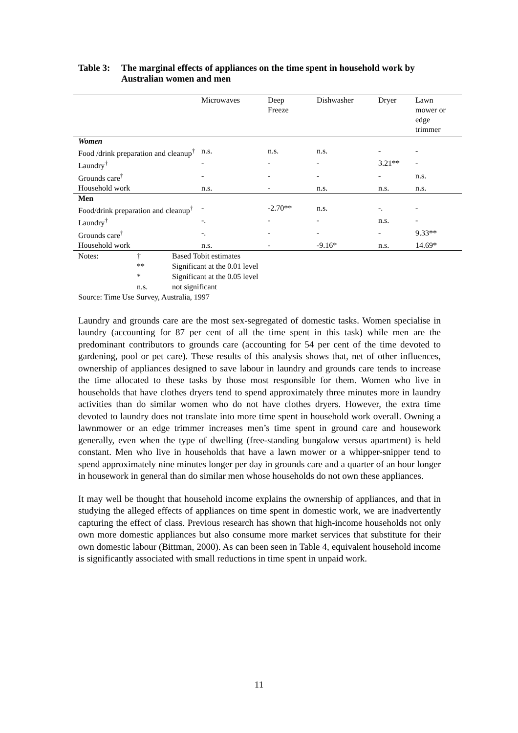Table 3: The marginal effects of appliances on the time spent in household work by Australian women and men
| | Microwaves | Deep Freeze | Dishwasher | Dryer | Lawn mower or edge trimmer |
| --- | --- | --- | --- | --- | --- |
| Women | | | | | |
| Food /drink preparation and cleanup<sup>†</sup> | n.s. | n.s. | n.s. | - | - |
| Laundry<sup>†</sup> | - | - | - | 3.21** | - |
| Grounds care<sup>†</sup> | - | - | - | - | n.s. |
| Household work | n.s. | - | n.s. | n.s. | n.s. |
| Men | | | | | |
| Food/drink preparation and cleanup<sup>†</sup> | - | -2.70** | n.s. | -. | - |
| Laundry<sup>†</sup> | -. | - | - | n.s. | - |
| Grounds care<sup>†</sup> | -. | - | - | - | 9.33** |
| Household work | n.s. | - | -9.16* | n.s. | 14.69* |
| Notes: | † | Based Tobit estimates |
| | ** | Significant at the 0.01 level |
| | * | Significant at the 0.05 level |
| | n.s. | not significant |
| Source: Time Use Survey, Australia, 1997 | | |
Laundry and grounds care are the most sex-segregated of domestic tasks. Women specialise in laundry (accounting for 87 per cent of all the time spent in this task) while men are the predominant contributors to grounds care (accounting for 54 per cent of the time devoted to gardening, pool or pet care). These results of this analysis shows that, net of other influences, ownership of appliances designed to save labour in laundry and grounds care tends to increase the time allocated to these tasks by those most responsible for them. Women who live in households that have clothes dryers tend to spend approximately three minutes more in laundry activities than do similar women who do not have clothes dryers. However, the extra time devoted to laundry does not translate into more time spent in household work overall. Owning a lawnmower or an edge trimmer increases men’s time spent in ground care and housework generally, even when the type of dwelling (free-standing bungalow versus apartment) is held constant. Men who live in households that have a lawn mower or a whipper-snipper tend to spend approximately nine minutes longer per day in grounds care and a quarter of an hour longer in housework in general than do similar men whose households do not own these appliances.
It may well be thought that household income explains the ownership of appliances, and that in studying the alleged effects of appliances on time spent in domestic work, we are inadvertently capturing the effect of class. Previous research has shown that high-income households not only own more domestic appliances but also consume more market services that substitute for their own domestic labour (Bittman, 2000). As can been seen in Table 4, equivalent household income is significantly associated with small reductions in time spent in unpaid work.
11